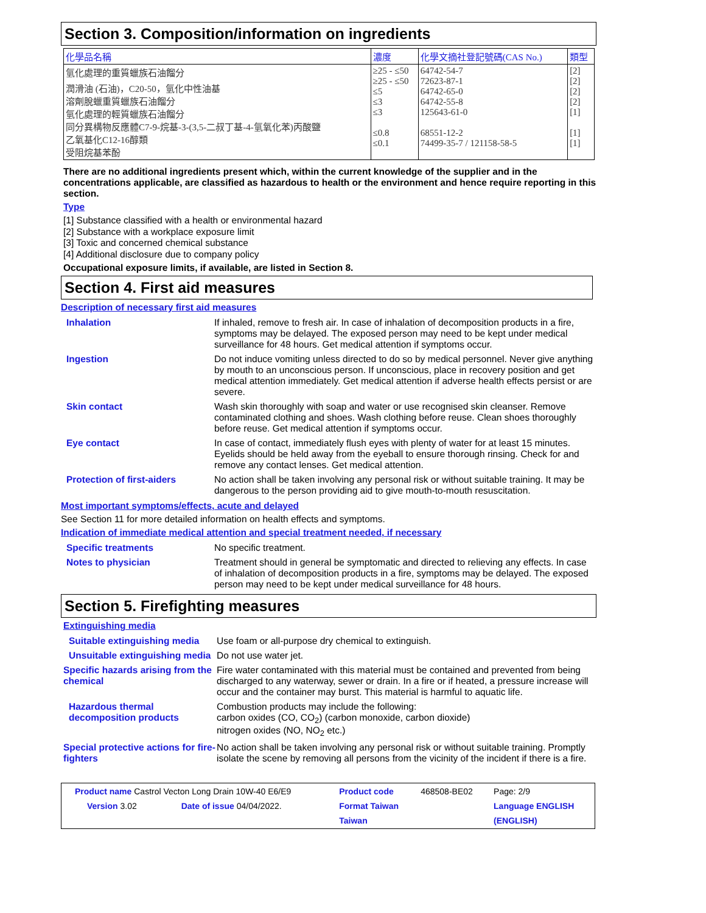Section 3. Composition/information on ingredients
| 化學品名稱 | 濃度 | 化學文摘社登記號碼(CAS No.) | 類型 |
| --- | --- | --- | --- |
| 氫化處理的重質蠟族石油餾分 潤滑油 (石油)，C20-50，氫化中性油基 溶劑脫蠟重質蠟族石油餾分 氫化處理的輕質蠟族石油餾分 同分異構物反應體C7-9-烷基-3-(3,5-二叔丁基-4-氫氧化苯)丙酸鹽 乙氧基化C12-16醇類 受阻烷基苯酚 | ≥25 - ≤50 ≥25 - ≤50 ≤5 ≤3 ≤3 ≤0.8 ≤0.1 | 64742-54-7 72623-87-1 64742-65-0 64742-55-8 125643-61-0 68551-12-2 74499-35-7 / 121158-58-5 | [2] [2] [2] [2] [1] [1] [1] |
There are no additional ingredients present which, within the current knowledge of the supplier and in the concentrations applicable, are classified as hazardous to health or the environment and hence require reporting in this section.
Type
[1] Substance classified with a health or environmental hazard
[2] Substance with a workplace exposure limit
[3] Toxic and concerned chemical substance
[4] Additional disclosure due to company policy
Occupational exposure limits, if available, are listed in Section 8.
Section 4. First aid measures
Description of necessary first aid measures
| Inhalation | If inhaled, remove to fresh air. In case of inhalation of decomposition products in a fire, symptoms may be delayed. The exposed person may need to be kept under medical surveillance for 48 hours. Get medical attention if symptoms occur. |
| Ingestion | Do not induce vomiting unless directed to do so by medical personnel. Never give anything by mouth to an unconscious person. If unconscious, place in recovery position and get medical attention immediately. Get medical attention if adverse health effects persist or are severe. |
| Skin contact | Wash skin thoroughly with soap and water or use recognised skin cleanser. Remove contaminated clothing and shoes. Wash clothing before reuse. Clean shoes thoroughly before reuse. Get medical attention if symptoms occur. |
| Eye contact | In case of contact, immediately flush eyes with plenty of water for at least 15 minutes. Eyelids should be held away from the eyeball to ensure thorough rinsing. Check for and remove any contact lenses. Get medical attention. |
| Protection of first-aiders | No action shall be taken involving any personal risk or without suitable training. It may be dangerous to the person providing aid to give mouth-to-mouth resuscitation. |
Most important symptoms/effects, acute and delayed
See Section 11 for more detailed information on health effects and symptoms.
Indication of immediate medical attention and special treatment needed, if necessary
| Specific treatments | No specific treatment. |
| Notes to physician | Treatment should in general be symptomatic and directed to relieving any effects. In case of inhalation of decomposition products in a fire, symptoms may be delayed. The exposed person may need to be kept under medical surveillance for 48 hours. |
Section 5. Firefighting measures
Extinguishing media
| Suitable extinguishing media | Use foam or all-purpose dry chemical to extinguish. |
| Unsuitable extinguishing media | Do not use water jet. |
| Specific hazards arising from the chemical | Fire water contaminated with this material must be contained and prevented from being discharged to any waterway, sewer or drain. In a fire or if heated, a pressure increase will occur and the container may burst. This material is harmful to aquatic life. |
| Hazardous thermal decomposition products | Combustion products may include the following: carbon oxides (CO, CO<sub>2</sub>) (carbon monoxide, carbon dioxide) nitrogen oxides (NO, NO<sub>2</sub> etc.) |
| Special protective actions for fire-fighters | No action shall be taken involving any personal risk or without suitable training. Promptly isolate the scene by removing all persons from the vicinity of the incident if there is a fire. |
| Product name Castrol Vecton Long Drain 10W-40 E6/E9 | | Product code | 468508-BE02 | Page: 2/9 |
| Version 3.02 | Date of issue 04/04/2022. | Format Taiwan | | Language ENGLISH |
| | | Taiwan | | (ENGLISH) |